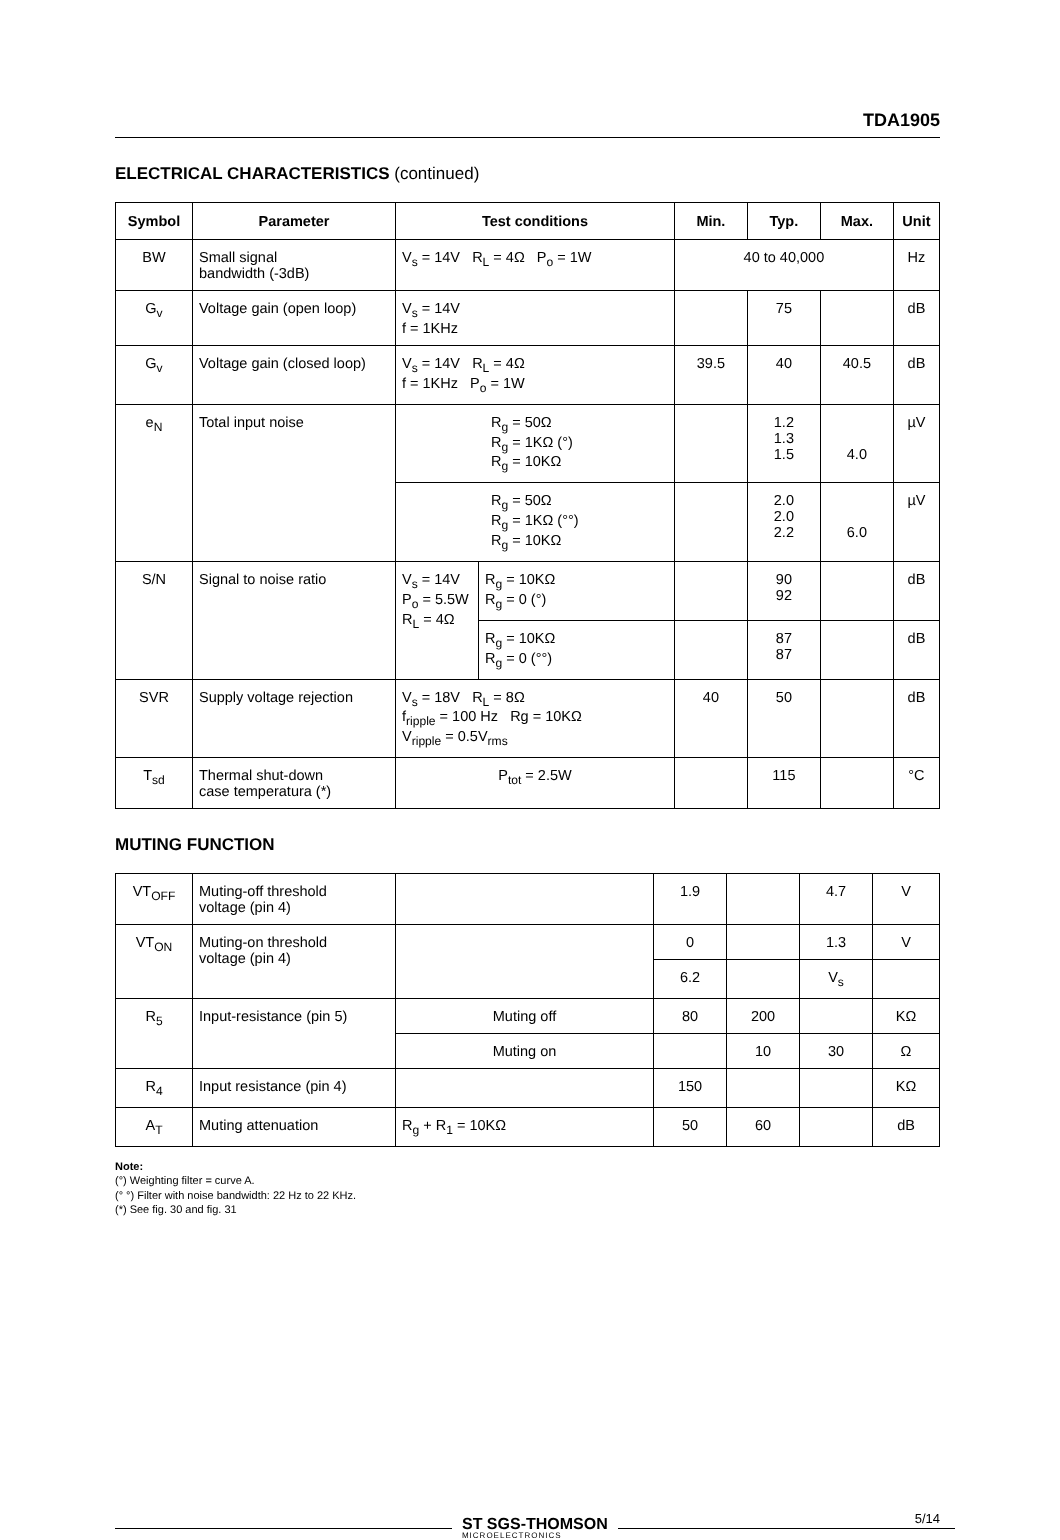TDA1905
ELECTRICAL CHARACTERISTICS (continued)
| Symbol | Parameter | Test conditions | | Min. | Typ. | Max. | Unit |
| --- | --- | --- | --- | --- | --- | --- | --- |
| BW | Small signal bandwidth (-3dB) | V<sub>s</sub> = 14V R<sub>L</sub> = 4Ω P<sub>o</sub> = 1W | | 40 to 40,000 | | | Hz |
| G<sub>v</sub> | Voltage gain (open loop) | V<sub>s</sub> = 14V f = 1KHz | | | 75 | | dB |
| G<sub>v</sub> | Voltage gain (closed loop) | V<sub>s</sub> = 14V R<sub>L</sub> = 4Ω f = 1KHz P<sub>o</sub> = 1W | | 39.5 | 40 | 40.5 | dB |
| e<sub>N</sub> | Total input noise | R<sub>g</sub> = 50Ω R<sub>g</sub> = 1KΩ (°) R<sub>g</sub> = 10KΩ | | | 1.2 1.3 1.5 | 4.0 | µV |
| | | R<sub>g</sub> = 50Ω R<sub>g</sub> = 1KΩ (°°) R<sub>g</sub> = 10KΩ | | | 2.0 2.0 2.2 | 6.0 | µV |
| S/N | Signal to noise ratio | V<sub>s</sub> = 14V P<sub>o</sub> = 5.5W R<sub>L</sub> = 4Ω | R<sub>g</sub> = 10KΩ R<sub>g</sub> = 0 (°) | | 90 92 | | dB |
| | | | R<sub>g</sub> = 10KΩ R<sub>g</sub> = 0 (°°) | | 87 87 | | dB |
| SVR | Supply voltage rejection | V<sub>s</sub> = 18V R<sub>L</sub> = 8Ω f<sub>ripple</sub> = 100 Hz Rg = 10KΩ V<sub>ripple</sub> = 0.5V<sub>rms</sub> | | 40 | 50 | | dB |
| T<sub>sd</sub> | Thermal shut-down case temperatura (*) | P<sub>tot</sub> = 2.5W | | | 115 | | °C |
MUTING FUNCTION
| VT<sub>OFF</sub> | Muting-off threshold voltage (pin 4) | | 1.9 | | 4.7 | V |
| VT<sub>ON</sub> | Muting-on threshold voltage (pin 4) | | 0 | | 1.3 | V |
| | | | 6.2 | | V<sub>s</sub> | |
| R<sub>5</sub> | Input-resistance (pin 5) | Muting off | 80 | 200 | | KΩ |
| | | Muting on | | 10 | 30 | Ω |
| R<sub>4</sub> | Input resistance (pin 4) | | 150 | | | KΩ |
| A<sub>T</sub> | Muting attenuation | R<sub>g</sub> + R<sub>1</sub> = 10KΩ | 50 | 60 | | dB |
Note:
(°) Weighting filter = curve A.
(° °) Filter with noise bandwidth: 22 Hz to 22 KHz.
(*) See fig. 30 and fig. 31
ST SGS-THOMSON
MICROELECTRONICS
5/14